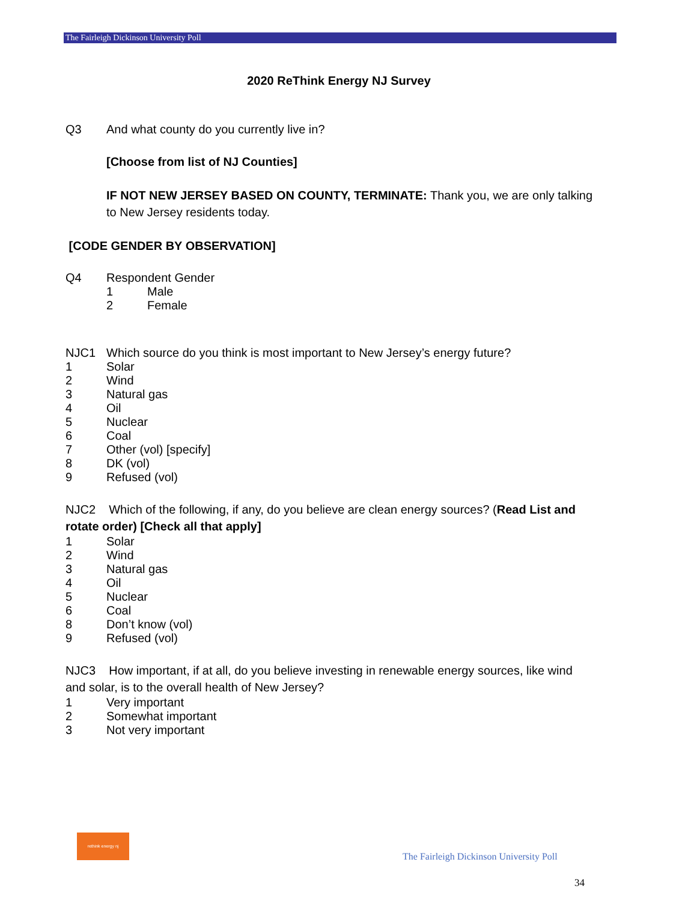The Fairleigh Dickinson University Poll
2020 ReThink Energy NJ Survey
Q3 And what county do you currently live in?
[Choose from list of NJ Counties]
IF NOT NEW JERSEY BASED ON COUNTY, TERMINATE: Thank you, we are only talking to New Jersey residents today.
[CODE GENDER BY OBSERVATION]
Q4 Respondent Gender
1 Male
2 Female
NJC1 Which source do you think is most important to New Jersey’s energy future?
1 Solar
2 Wind
3 Natural gas
4 Oil
5 Nuclear
6 Coal
7 Other (vol) [specify]
8 DK (vol)
9 Refused (vol)
NJC2 Which of the following, if any, do you believe are clean energy sources? (Read List and rotate order) [Check all that apply]
1 Solar
2 Wind
3 Natural gas
4 Oil
5 Nuclear
6 Coal
8 Don’t know (vol)
9 Refused (vol)
NJC3 How important, if at all, do you believe investing in renewable energy sources, like wind and solar, is to the overall health of New Jersey?
1 Very important
2 Somewhat important
3 Not very important
rethink energy nj
The Fairleigh Dickinson University Poll
34